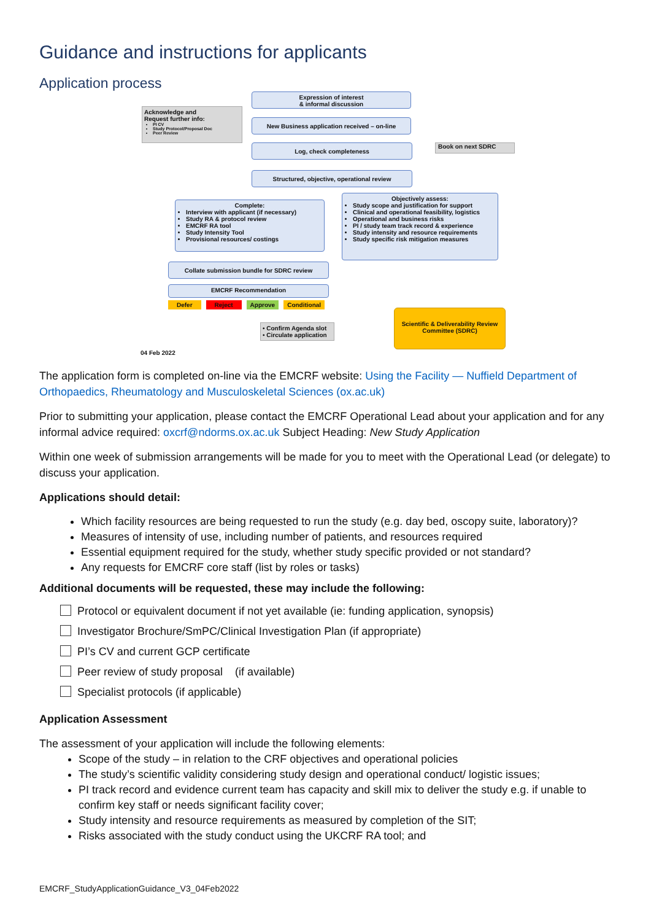Guidance and instructions for applicants
Application process
Expression of interest
& informal discussion
Acknowledge and
Request further info:
PI CV
Study Protocol/Proposal Doc
Peer Review
New Business application received – on-line
Log, check completeness Book on next SDRC
Structured, objective, operational review
Complete:
Interview with applicant (if necessary)
Study RA & protocol review
EMCRF RA tool
Study Intensity Tool
Provisional resources/ costings
Objectively assess:
Study scope and justification for support
Clinical and operational feasibility, logistics
Operational and business risks
PI / study team track record & experience
Study intensity and resource requirements
Study specific risk mitigation measures
Collate submission bundle for SDRC review
EMCRF Recommendation
Defer Reject Approve Conditional
• Confirm Agenda slot
• Circulate application
Scientific & Deliverability Review Committee (SDRC)
04 Feb 2022
The application form is completed on-line via the EMCRF website: Using the Facility — Nuffield Department of Orthopaedics, Rheumatology and Musculoskeletal Sciences (ox.ac.uk)
Prior to submitting your application, please contact the EMCRF Operational Lead about your application and for any informal advice required: oxcrf@ndorms.ox.ac.uk Subject Heading: New Study Application
Within one week of submission arrangements will be made for you to meet with the Operational Lead (or delegate) to discuss your application.
Applications should detail:
Which facility resources are being requested to run the study (e.g. day bed, oscopy suite, laboratory)?
Measures of intensity of use, including number of patients, and resources required
Essential equipment required for the study, whether study specific provided or not standard?
Any requests for EMCRF core staff (list by roles or tasks)
Additional documents will be requested, these may include the following:
Protocol or equivalent document if not yet available (ie: funding application, synopsis)
Investigator Brochure/SmPC/Clinical Investigation Plan (if appropriate)
PI’s CV and current GCP certificate
Peer review of study proposal (if available)
Specialist protocols (if applicable)
Application Assessment
The assessment of your application will include the following elements:
Scope of the study – in relation to the CRF objectives and operational policies
The study’s scientific validity considering study design and operational conduct/ logistic issues;
PI track record and evidence current team has capacity and skill mix to deliver the study e.g. if unable to confirm key staff or needs significant facility cover;
Study intensity and resource requirements as measured by completion of the SIT;
Risks associated with the study conduct using the UKCRF RA tool; and
EMCRF_StudyApplicationGuidance_V3_04Feb2022